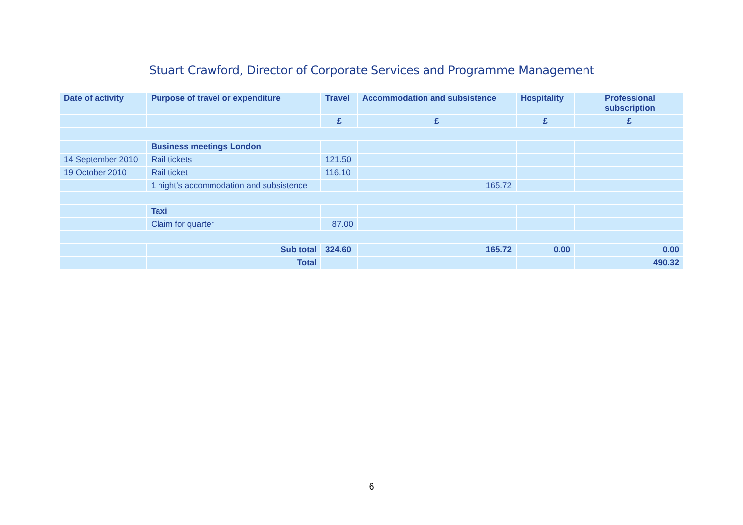Stuart Crawford, Director of Corporate Services and Programme Management
| Date of activity | Purpose of travel or expenditure | Travel | Accommodation and subsistence | Hospitality | Professional subscription |
| --- | --- | --- | --- | --- | --- |
| | | £ | £ | £ | £ |
| | Business meetings London | | | | |
| 14 September 2010 | Rail tickets | 121.50 | | | |
| 19 October 2010 | Rail ticket | 116.10 | | | |
| | 1 night’s accommodation and subsistence | | 165.72 | | |
| | Taxi | | | | |
| | Claim for quarter | 87.00 | | | |
| | Sub total | 324.60 | 165.72 | 0.00 | 0.00 |
| | Total | | | | 490.32 |
6